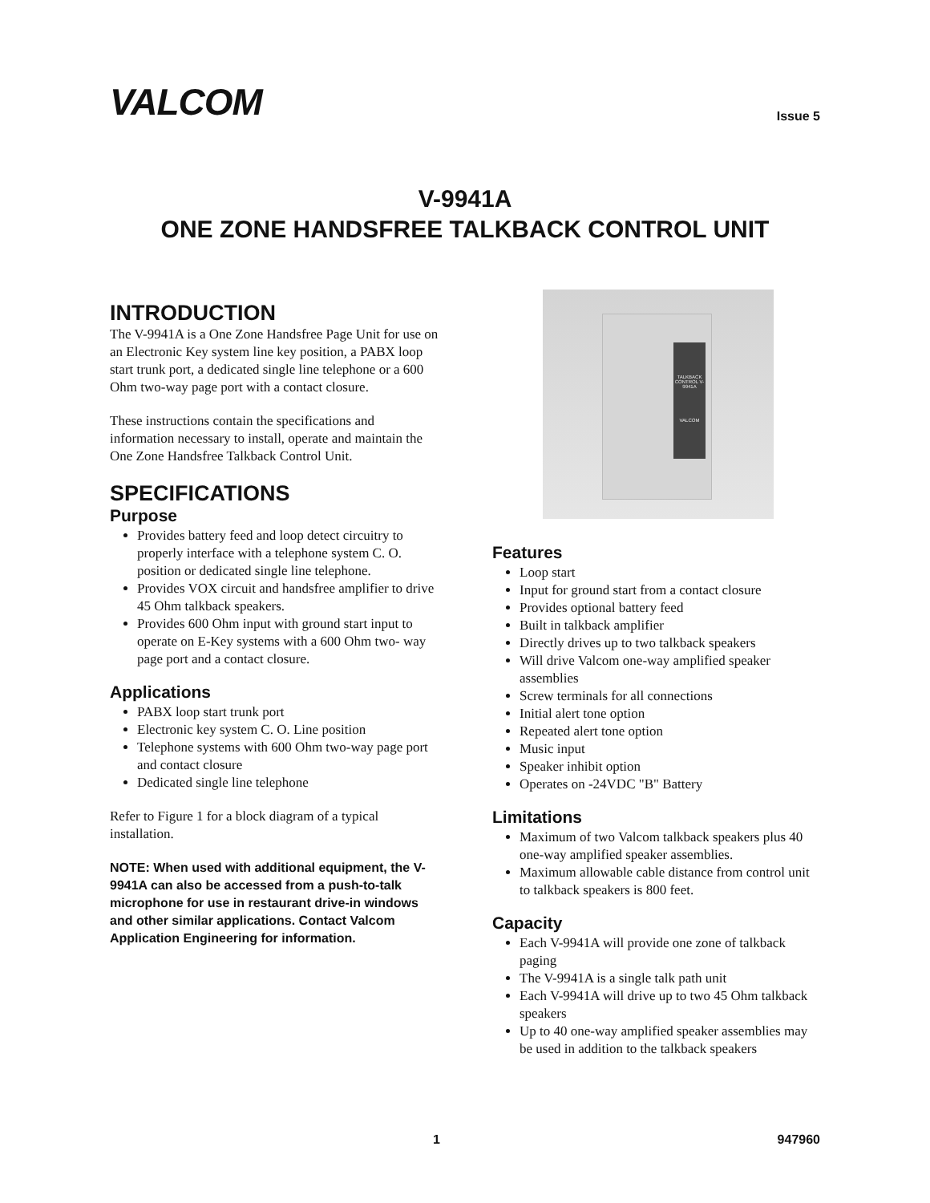VALCOM
Issue 5
V-9941A
ONE ZONE HANDSFREE TALKBACK CONTROL UNIT
INTRODUCTION
The V-9941A is a One Zone Handsfree Page Unit for use on an Electronic Key system line key position, a PABX loop start trunk port, a dedicated single line telephone or a 600 Ohm two-way page port with a contact closure.
These instructions contain the specifications and information necessary to install, operate and maintain the One Zone Handsfree Talkback Control Unit.
SPECIFICATIONS
Purpose
Provides battery feed and loop detect circuitry to properly interface with a telephone system C. O. position or dedicated single line telephone.
Provides VOX circuit and handsfree amplifier to drive 45 Ohm talkback speakers.
Provides 600 Ohm input with ground start input to operate on E-Key systems with a 600 Ohm two- way page port and a contact closure.
Applications
PABX loop start trunk port
Electronic key system C. O. Line position
Telephone systems with 600 Ohm two-way page port and contact closure
Dedicated single line telephone
Refer to Figure 1 for a block diagram of a typical installation.
NOTE: When used with additional equipment, the V-9941A can also be accessed from a push-to-talk microphone for use in restaurant drive-in windows and other similar applications. Contact Valcom Application Engineering for information.
TALKBACK CONTROL V-9941A
VALCOM
Features
Loop start
Input for ground start from a contact closure
Provides optional battery feed
Built in talkback amplifier
Directly drives up to two talkback speakers
Will drive Valcom one-way amplified speaker assemblies
Screw terminals for all connections
Initial alert tone option
Repeated alert tone option
Music input
Speaker inhibit option
Operates on -24VDC "B" Battery
Limitations
Maximum of two Valcom talkback speakers plus 40 one-way amplified speaker assemblies.
Maximum allowable cable distance from control unit to talkback speakers is 800 feet.
Capacity
Each V-9941A will provide one zone of talkback paging
The V-9941A is a single talk path unit
Each V-9941A will drive up to two 45 Ohm talkback speakers
Up to 40 one-way amplified speaker assemblies may be used in addition to the talkback speakers
1 947960